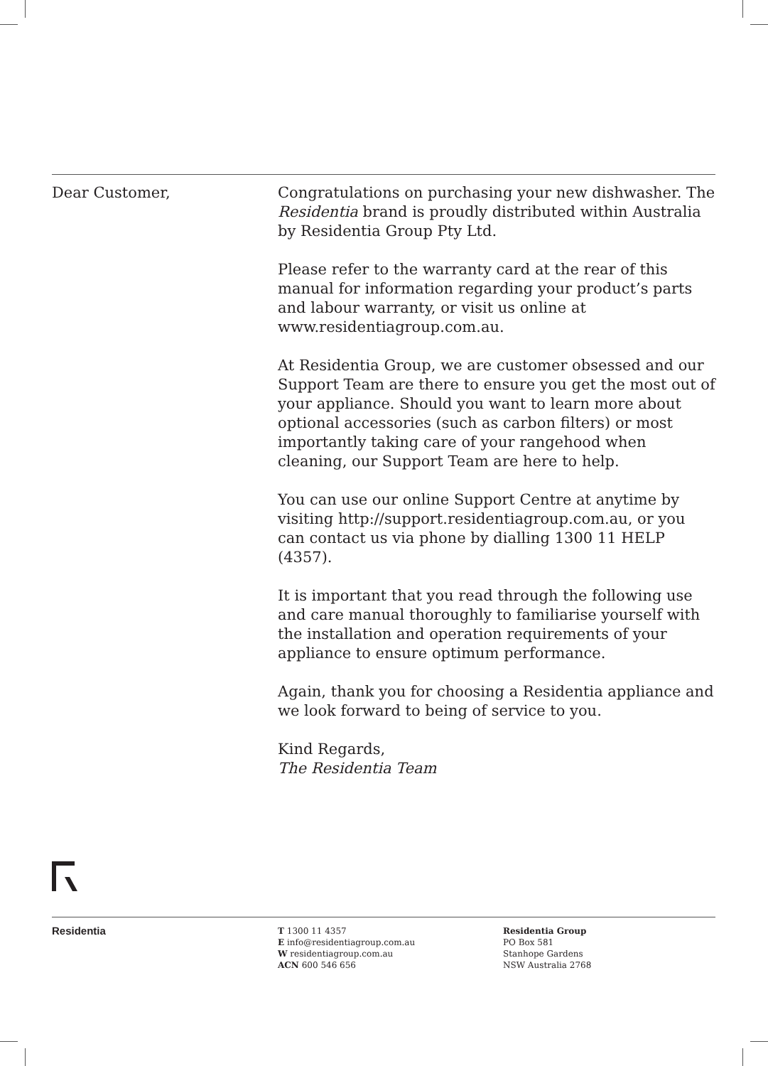Dear Customer, Congratulations on purchasing your new dishwasher. The Residentia brand is proudly distributed within Australia by Residentia Group Pty Ltd.
Please refer to the warranty card at the rear of this manual for information regarding your product’s parts and labour warranty, or visit us online at www.residentiagroup.com.au.
At Residentia Group, we are customer obsessed and our Support Team are there to ensure you get the most out of your appliance. Should you want to learn more about optional accessories (such as carbon filters) or most importantly taking care of your rangehood when cleaning, our Support Team are here to help.
You can use our online Support Centre at anytime by visiting http://support.residentiagroup.com.au, or you can contact us via phone by dialling 1300 11 HELP (4357).
It is important that you read through the following use and care manual thoroughly to familiarise yourself with the installation and operation requirements of your appliance to ensure optimum performance.
Again, thank you for choosing a Residentia appliance and we look forward to being of service to you.
Kind Regards,
The Residentia Team
Residentia
T 1300 11 4357
E info@residentiagroup.com.au
W residentiagroup.com.au
ACN 600 546 656
Residentia Group
PO Box 581
Stanhope Gardens
NSW Australia 2768